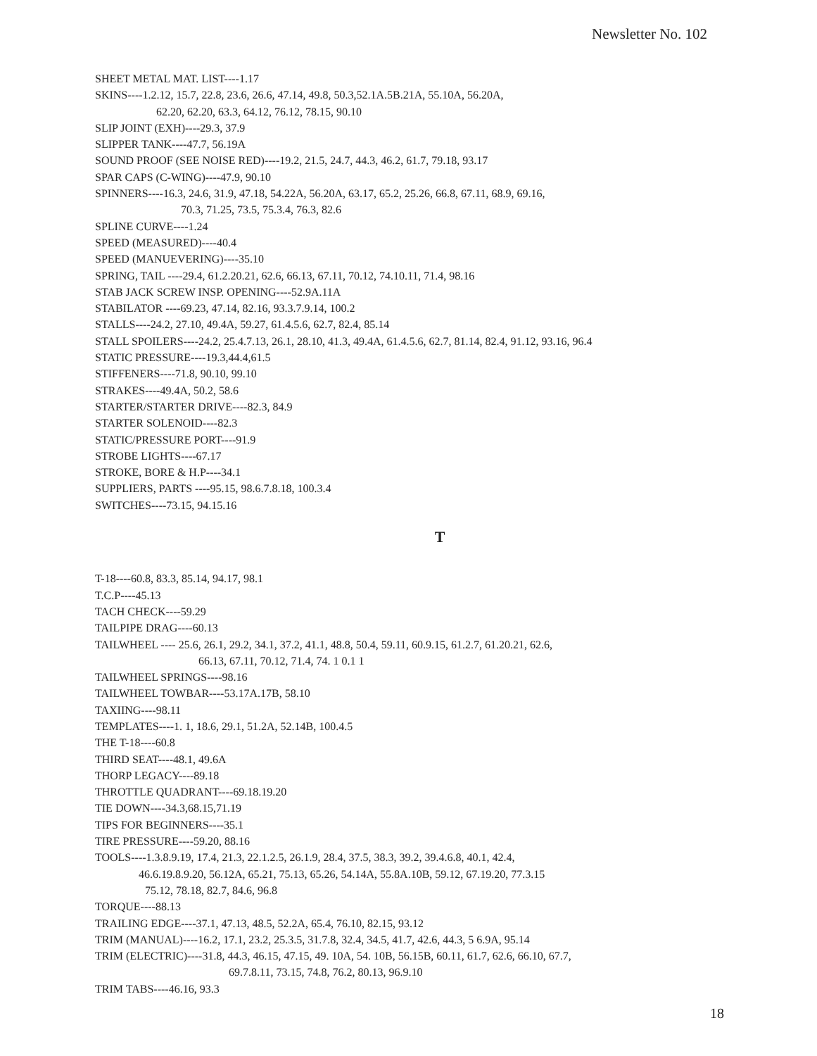Newsletter No. 102
SHEET METAL MAT. LIST----1.17
SKINS----1.2.12, 15.7, 22.8, 23.6, 26.6, 47.14, 49.8, 50.3,52.1A.5B.21A, 55.10A, 56.20A,
62.20, 62.20, 63.3, 64.12, 76.12, 78.15, 90.10
SLIP JOINT (EXH)----29.3, 37.9
SLIPPER TANK----47.7, 56.19A
SOUND PROOF (SEE NOISE RED)----19.2, 21.5, 24.7, 44.3, 46.2, 61.7, 79.18, 93.17
SPAR CAPS (C-WING)----47.9, 90.10
SPINNERS----16.3, 24.6, 31.9, 47.18, 54.22A, 56.20A, 63.17, 65.2, 25.26, 66.8, 67.11, 68.9, 69.16,
70.3, 71.25, 73.5, 75.3.4, 76.3, 82.6
SPLINE CURVE----1.24
SPEED (MEASURED)----40.4
SPEED (MANUEVERING)----35.10
SPRING, TAIL ----29.4, 61.2.20.21, 62.6, 66.13, 67.11, 70.12, 74.10.11, 71.4, 98.16
STAB JACK SCREW INSP. OPENING----52.9A.11A
STABILATOR ----69.23, 47.14, 82.16, 93.3.7.9.14, 100.2
STALLS----24.2, 27.10, 49.4A, 59.27, 61.4.5.6, 62.7, 82.4, 85.14
STALL SPOILERS----24.2, 25.4.7.13, 26.1, 28.10, 41.3, 49.4A, 61.4.5.6, 62.7, 81.14, 82.4, 91.12, 93.16, 96.4
STATIC PRESSURE----19.3,44.4,61.5
STIFFENERS----71.8, 90.10, 99.10
STRAKES----49.4A, 50.2, 58.6
STARTER/STARTER DRIVE----82.3, 84.9
STARTER SOLENOID----82.3
STATIC/PRESSURE PORT----91.9
STROBE LIGHTS----67.17
STROKE, BORE & H.P----34.1
SUPPLIERS, PARTS ----95.15, 98.6.7.8.18, 100.3.4
SWITCHES----73.15, 94.15.16
T
T-18----60.8, 83.3, 85.14, 94.17, 98.1
T.C.P----45.13
TACH CHECK----59.29
TAILPIPE DRAG----60.13
TAILWHEEL ---- 25.6, 26.1, 29.2, 34.1, 37.2, 41.1, 48.8, 50.4, 59.11, 60.9.15, 61.2.7, 61.20.21, 62.6,
66.13, 67.11, 70.12, 71.4, 74. 1 0.1 1
TAILWHEEL SPRINGS----98.16
TAILWHEEL TOWBAR----53.17A.17B, 58.10
TAXIING----98.11
TEMPLATES----1. 1, 18.6, 29.1, 51.2A, 52.14B, 100.4.5
THE T-18----60.8
THIRD SEAT----48.1, 49.6A
THORP LEGACY----89.18
THROTTLE QUADRANT----69.18.19.20
TIE DOWN----34.3,68.15,71.19
TIPS FOR BEGINNERS----35.1
TIRE PRESSURE----59.20, 88.16
TOOLS----1.3.8.9.19, 17.4, 21.3, 22.1.2.5, 26.1.9, 28.4, 37.5, 38.3, 39.2, 39.4.6.8, 40.1, 42.4,
46.6.19.8.9.20, 56.12A, 65.21, 75.13, 65.26, 54.14A, 55.8A.10B, 59.12, 67.19.20, 77.3.15
75.12, 78.18, 82.7, 84.6, 96.8
TORQUE----88.13
TRAILING EDGE----37.1, 47.13, 48.5, 52.2A, 65.4, 76.10, 82.15, 93.12
TRIM (MANUAL)----16.2, 17.1, 23.2, 25.3.5, 31.7.8, 32.4, 34.5, 41.7, 42.6, 44.3, 5 6.9A, 95.14
TRIM (ELECTRIC)----31.8, 44.3, 46.15, 47.15, 49. 10A, 54. 10B, 56.15B, 60.11, 61.7, 62.6, 66.10, 67.7,
69.7.8.11, 73.15, 74.8, 76.2, 80.13, 96.9.10
TRIM TABS----46.16, 93.3
18